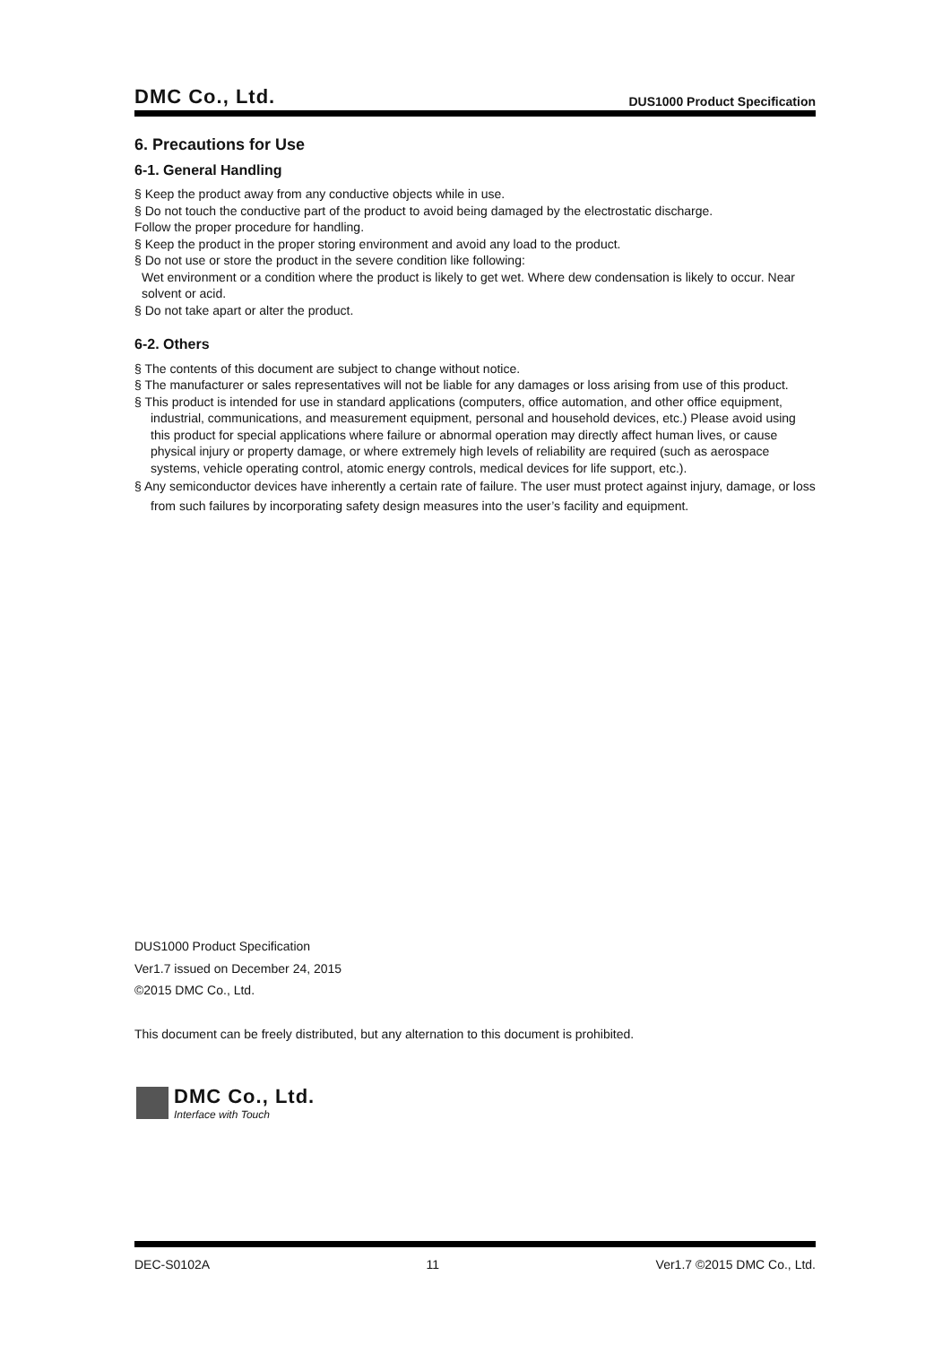DMC Co., Ltd. DUS1000 Product Specification
6. Precautions for Use
6-1. General Handling
§ Keep the product away from any conductive objects while in use.
§ Do not touch the conductive part of the product to avoid being damaged by the electrostatic discharge.
Follow the proper procedure for handling.
§ Keep the product in the proper storing environment and avoid any load to the product.
§ Do not use or store the product in the severe condition like following:
Wet environment or a condition where the product is likely to get wet. Where dew condensation is likely to occur. Near solvent or acid.
§ Do not take apart or alter the product.
6-2. Others
§ The contents of this document are subject to change without notice.
§ The manufacturer or sales representatives will not be liable for any damages or loss arising from use of this product.
§ This product is intended for use in standard applications (computers, office automation, and other office equipment, industrial, communications, and measurement equipment, personal and household devices, etc.) Please avoid using this product for special applications where failure or abnormal operation may directly affect human lives, or cause physical injury or property damage, or where extremely high levels of reliability are required (such as aerospace systems, vehicle operating control, atomic energy controls, medical devices for life support, etc.).
§ Any semiconductor devices have inherently a certain rate of failure. The user must protect against injury, damage, or loss from such failures by incorporating safety design measures into the user’s facility and equipment.
DUS1000 Product Specification
Ver1.7 issued on December 24, 2015
©2015 DMC Co., Ltd.
This document can be freely distributed, but any alternation to this document is prohibited.
DMC Co., Ltd.
Interface with Touch
DEC-S0102A 11 Ver1.7 ©2015 DMC Co., Ltd.